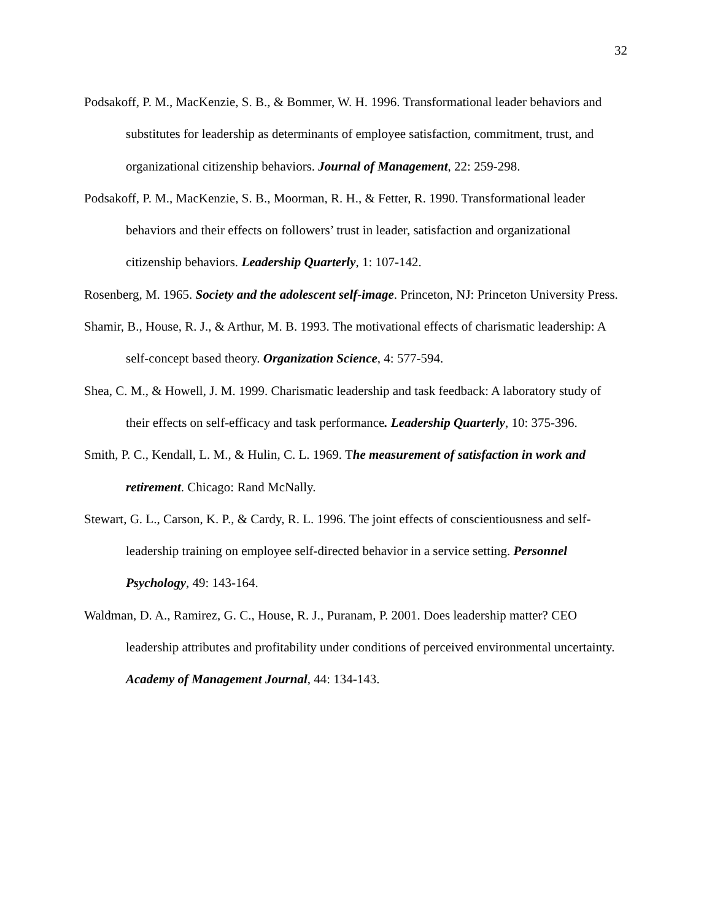32
Podsakoff, P. M., MacKenzie, S. B., & Bommer, W. H. 1996. Transformational leader behaviors and substitutes for leadership as determinants of employee satisfaction, commitment, trust, and organizational citizenship behaviors. Journal of Management, 22: 259-298.
Podsakoff, P. M., MacKenzie, S. B., Moorman, R. H., & Fetter, R. 1990. Transformational leader behaviors and their effects on followers’ trust in leader, satisfaction and organizational citizenship behaviors. Leadership Quarterly, 1: 107-142.
Rosenberg, M. 1965. Society and the adolescent self-image. Princeton, NJ: Princeton University Press.
Shamir, B., House, R. J., & Arthur, M. B. 1993. The motivational effects of charismatic leadership: A self-concept based theory. Organization Science, 4: 577-594.
Shea, C. M., & Howell, J. M. 1999. Charismatic leadership and task feedback: A laboratory study of their effects on self-efficacy and task performance. Leadership Quarterly, 10: 375-396.
Smith, P. C., Kendall, L. M., & Hulin, C. L. 1969. The measurement of satisfaction in work and retirement. Chicago: Rand McNally.
Stewart, G. L., Carson, K. P., & Cardy, R. L. 1996. The joint effects of conscientiousness and self-leadership training on employee self-directed behavior in a service setting. Personnel Psychology, 49: 143-164.
Waldman, D. A., Ramirez, G. C., House, R. J., Puranam, P. 2001. Does leadership matter? CEO leadership attributes and profitability under conditions of perceived environmental uncertainty. Academy of Management Journal, 44: 134-143.